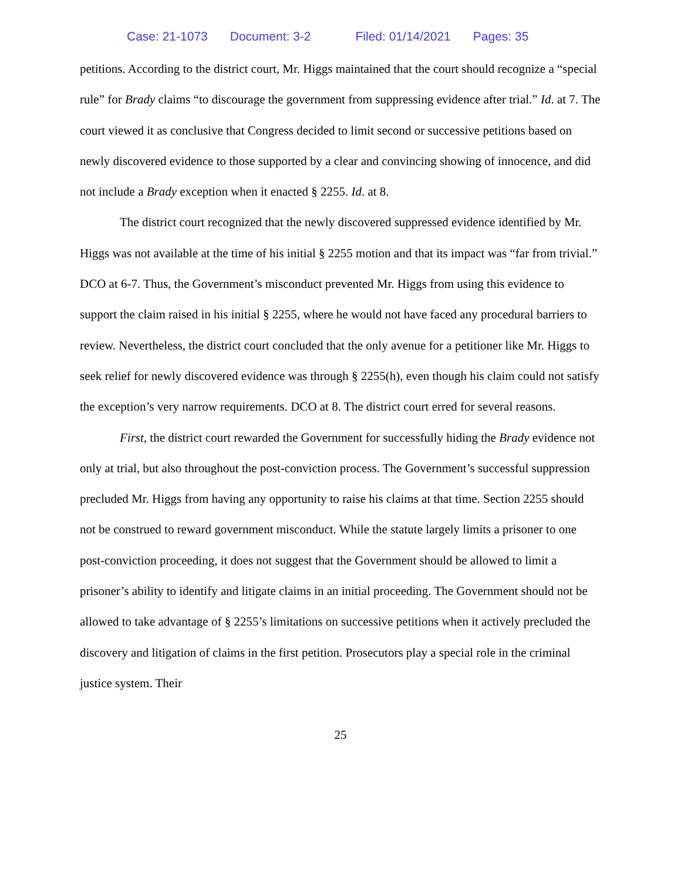Case: 21-1073 Document: 3-2 Filed: 01/14/2021 Pages: 35
petitions. According to the district court, Mr. Higgs maintained that the court should recognize a “special rule” for Brady claims “to discourage the government from suppressing evidence after trial.” Id. at 7. The court viewed it as conclusive that Congress decided to limit second or successive petitions based on newly discovered evidence to those supported by a clear and convincing showing of innocence, and did not include a Brady exception when it enacted § 2255. Id. at 8.
The district court recognized that the newly discovered suppressed evidence identified by Mr. Higgs was not available at the time of his initial § 2255 motion and that its impact was “far from trivial.” DCO at 6-7. Thus, the Government’s misconduct prevented Mr. Higgs from using this evidence to support the claim raised in his initial § 2255, where he would not have faced any procedural barriers to review. Nevertheless, the district court concluded that the only avenue for a petitioner like Mr. Higgs to seek relief for newly discovered evidence was through § 2255(h), even though his claim could not satisfy the exception’s very narrow requirements. DCO at 8. The district court erred for several reasons.
First, the district court rewarded the Government for successfully hiding the Brady evidence not only at trial, but also throughout the post-conviction process. The Government’s successful suppression precluded Mr. Higgs from having any opportunity to raise his claims at that time. Section 2255 should not be construed to reward government misconduct. While the statute largely limits a prisoner to one post-conviction proceeding, it does not suggest that the Government should be allowed to limit a prisoner’s ability to identify and litigate claims in an initial proceeding. The Government should not be allowed to take advantage of § 2255’s limitations on successive petitions when it actively precluded the discovery and litigation of claims in the first petition. Prosecutors play a special role in the criminal justice system. Their
25